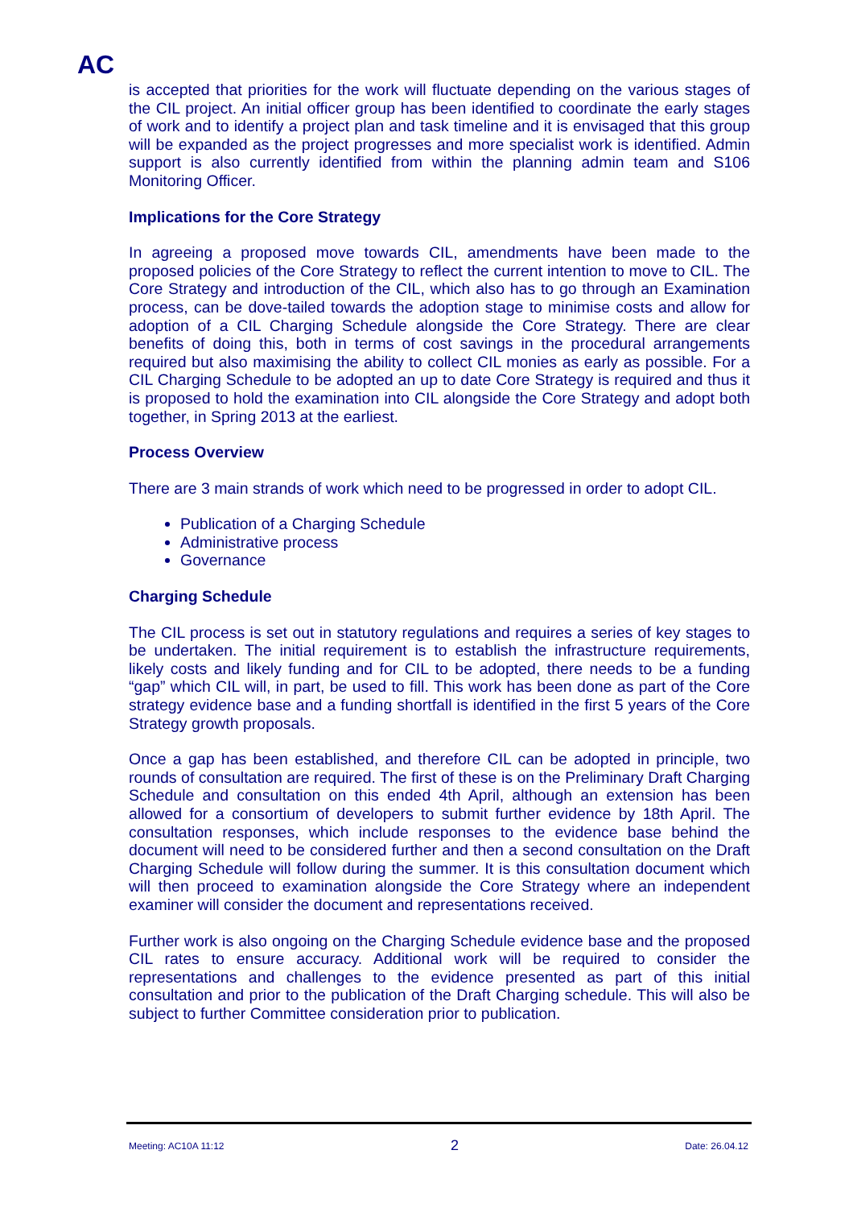AC
is accepted that priorities for the work will fluctuate depending on the various stages of the CIL project. An initial officer group has been identified to coordinate the early stages of work and to identify a project plan and task timeline and it is envisaged that this group will be expanded as the project progresses and more specialist work is identified. Admin support is also currently identified from within the planning admin team and S106 Monitoring Officer.
Implications for the Core Strategy
In agreeing a proposed move towards CIL, amendments have been made to the proposed policies of the Core Strategy to reflect the current intention to move to CIL. The Core Strategy and introduction of the CIL, which also has to go through an Examination process, can be dove-tailed towards the adoption stage to minimise costs and allow for adoption of a CIL Charging Schedule alongside the Core Strategy. There are clear benefits of doing this, both in terms of cost savings in the procedural arrangements required but also maximising the ability to collect CIL monies as early as possible. For a CIL Charging Schedule to be adopted an up to date Core Strategy is required and thus it is proposed to hold the examination into CIL alongside the Core Strategy and adopt both together, in Spring 2013 at the earliest.
Process Overview
There are 3 main strands of work which need to be progressed in order to adopt CIL.
Publication of a Charging Schedule
Administrative process
Governance
Charging Schedule
The CIL process is set out in statutory regulations and requires a series of key stages to be undertaken. The initial requirement is to establish the infrastructure requirements, likely costs and likely funding and for CIL to be adopted, there needs to be a funding “gap” which CIL will, in part, be used to fill. This work has been done as part of the Core strategy evidence base and a funding shortfall is identified in the first 5 years of the Core Strategy growth proposals.
Once a gap has been established, and therefore CIL can be adopted in principle, two rounds of consultation are required. The first of these is on the Preliminary Draft Charging Schedule and consultation on this ended 4th April, although an extension has been allowed for a consortium of developers to submit further evidence by 18th April. The consultation responses, which include responses to the evidence base behind the document will need to be considered further and then a second consultation on the Draft Charging Schedule will follow during the summer. It is this consultation document which will then proceed to examination alongside the Core Strategy where an independent examiner will consider the document and representations received.
Further work is also ongoing on the Charging Schedule evidence base and the proposed CIL rates to ensure accuracy. Additional work will be required to consider the representations and challenges to the evidence presented as part of this initial consultation and prior to the publication of the Draft Charging schedule. This will also be subject to further Committee consideration prior to publication.
Meeting: AC10A 11:12 2 Date: 26.04.12